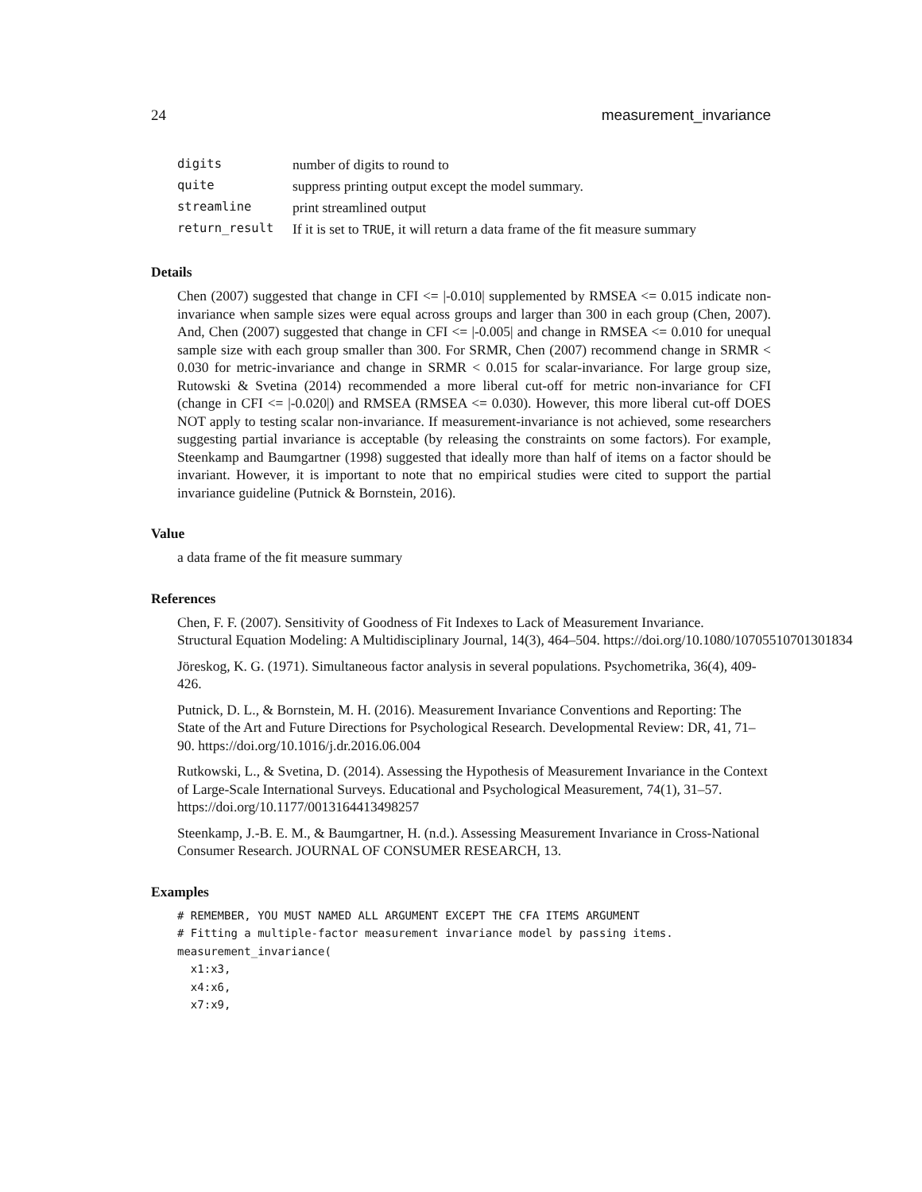24 measurement_invariance
| digits | number of digits to round to |
| quite | suppress printing output except the model summary. |
| streamline | print streamlined output |
| return_result | If it is set to TRUE , it will return a data frame of the fit measure summary |
Details
Chen (2007) suggested that change in CFI <= |-0.010| supplemented by RMSEA <= 0.015 indicate non-invariance when sample sizes were equal across groups and larger than 300 in each group (Chen, 2007). And, Chen (2007) suggested that change in CFI <= |-0.005| and change in RMSEA <= 0.010 for unequal sample size with each group smaller than 300. For SRMR, Chen (2007) recommend change in SRMR < 0.030 for metric-invariance and change in SRMR < 0.015 for scalar-invariance. For large group size, Rutowski & Svetina (2014) recommended a more liberal cut-off for metric non-invariance for CFI (change in CFI <= |-0.020|) and RMSEA (RMSEA <= 0.030). However, this more liberal cut-off DOES NOT apply to testing scalar non-invariance. If measurement-invariance is not achieved, some researchers suggesting partial invariance is acceptable (by releasing the constraints on some factors). For example, Steenkamp and Baumgartner (1998) suggested that ideally more than half of items on a factor should be invariant. However, it is important to note that no empirical studies were cited to support the partial invariance guideline (Putnick & Bornstein, 2016).
Value
a data frame of the fit measure summary
References
Chen, F. F. (2007). Sensitivity of Goodness of Fit Indexes to Lack of Measurement Invariance.
Structural Equation Modeling: A Multidisciplinary Journal, 14(3), 464–504. https://doi.org/10.1080/10705510701301834
Jöreskog, K. G. (1971). Simultaneous factor analysis in several populations. Psychometrika, 36(4), 409-426.
Putnick, D. L., & Bornstein, M. H. (2016). Measurement Invariance Conventions and Reporting: The State of the Art and Future Directions for Psychological Research. Developmental Review: DR, 41, 71–90. https://doi.org/10.1016/j.dr.2016.06.004
Rutkowski, L., & Svetina, D. (2014). Assessing the Hypothesis of Measurement Invariance in the Context of Large-Scale International Surveys. Educational and Psychological Measurement, 74(1), 31–57. https://doi.org/10.1177/0013164413498257
Steenkamp, J.-B. E. M., & Baumgartner, H. (n.d.). Assessing Measurement Invariance in Cross-National Consumer Research. JOURNAL OF CONSUMER RESEARCH, 13.
Examples
# REMEMBER, YOU MUST NAMED ALL ARGUMENT EXCEPT THE CFA ITEMS ARGUMENT
# Fitting a multiple-factor measurement invariance model by passing items.
measurement_invariance(
  x1:x3,
  x4:x6,
  x7:x9,